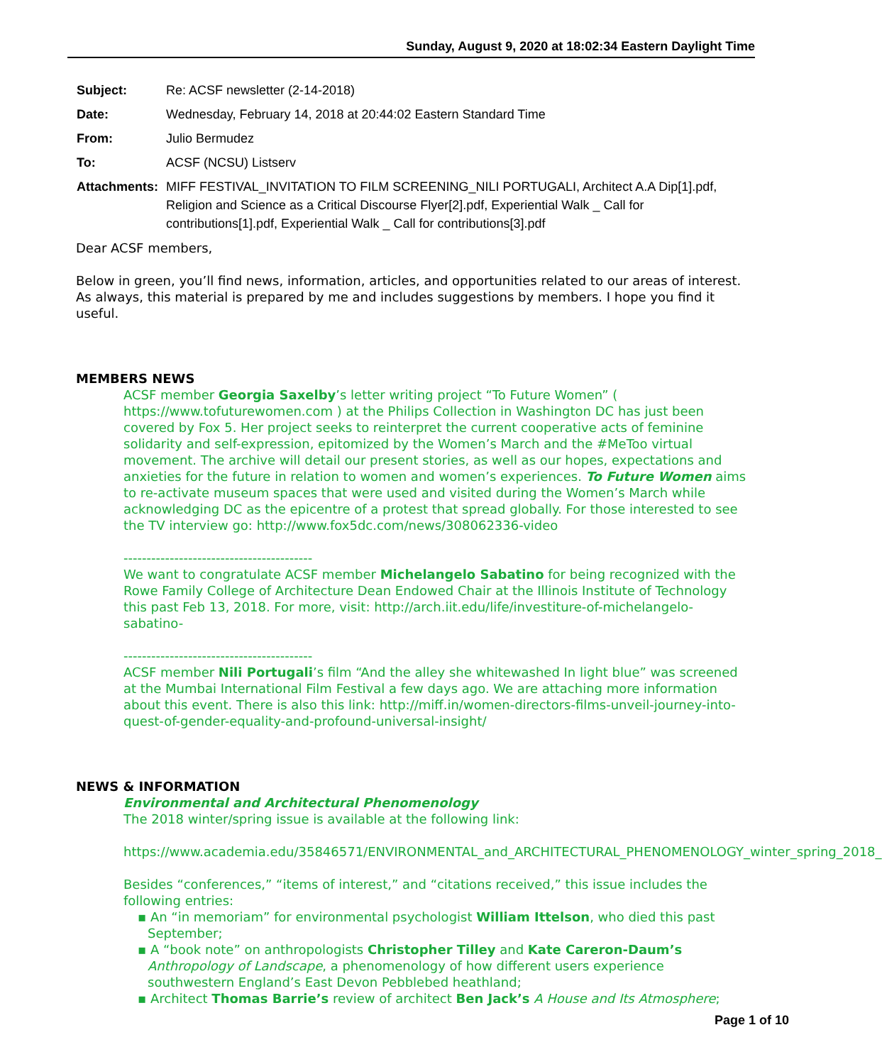Sunday, August 9, 2020 at 18:02:34 Eastern Daylight Time
| Subject: | Re: ACSF newsletter (2-14-2018) |
| Date: | Wednesday, February 14, 2018 at 20:44:02 Eastern Standard Time |
| From: | Julio Bermudez |
| To: | ACSF (NCSU) Listserv |
| Attachments: | MIFF FESTIVAL_INVITATION TO FILM SCREENING_NILI PORTUGALI, Architect A.A Dip[1].pdf, Religion and Science as a Critical Discourse Flyer[2].pdf, Experiential Walk _ Call for contributions[1].pdf, Experiential Walk _ Call for contributions[3].pdf |
Dear ACSF members,
Below in green, you’ll find news, information, articles, and opportunities related to our areas of interest. As always, this material is prepared by me and includes suggestions by members. I hope you find it useful.
MEMBERS NEWS
ACSF member Georgia Saxelby’s letter writing project “To Future Women” ( https://www.tofuturewomen.com ) at the Philips Collection in Washington DC has just been covered by Fox 5. Her project seeks to reinterpret the current cooperative acts of feminine solidarity and self-expression, epitomized by the Women’s March and the #MeToo virtual movement. The archive will detail our present stories, as well as our hopes, expectations and anxieties for the future in relation to women and women’s experiences. To Future Women aims to re-activate museum spaces that were used and visited during the Women’s March while acknowledging DC as the epicentre of a protest that spread globally. For those interested to see the TV interview go: http://www.fox5dc.com/news/308062336-video
-----------------------------------------
We want to congratulate ACSF member Michelangelo Sabatino for being recognized with the Rowe Family College of Architecture Dean Endowed Chair at the Illinois Institute of Technology this past Feb 13, 2018. For more, visit: http://arch.iit.edu/life/investiture-of-michelangelo-sabatino-
-----------------------------------------
ACSF member Nili Portugali’s film “And the alley she whitewashed In light blue” was screened at the Mumbai International Film Festival a few days ago. We are attaching more information about this event. There is also this link: http://miff.in/women-directors-films-unveil-journey-into-quest-of-gender-equality-and-profound-universal-insight/
NEWS & INFORMATION
Environmental and Architectural Phenomenology
The 2018 winter/spring issue is available at the following link:
https://www.academia.edu/35846571/ENVIRONMENTAL_and_ARCHITECTURAL_PHENOMENOLOGY_winter_spring_2018_
Besides “conferences,” “items of interest,” and “citations received,” this issue includes the following entries:
▪ An “in memoriam” for environmental psychologist William Ittelson, who died this past September;
▪ A “book note” on anthropologists Christopher Tilley and Kate Careron-Daum’s Anthropology of Landscape, a phenomenology of how different users experience southwestern England’s East Devon Pebblebed heathland;
▪ Architect Thomas Barrie’s review of architect Ben Jack’s A House and Its Atmosphere;
Page 1 of 10